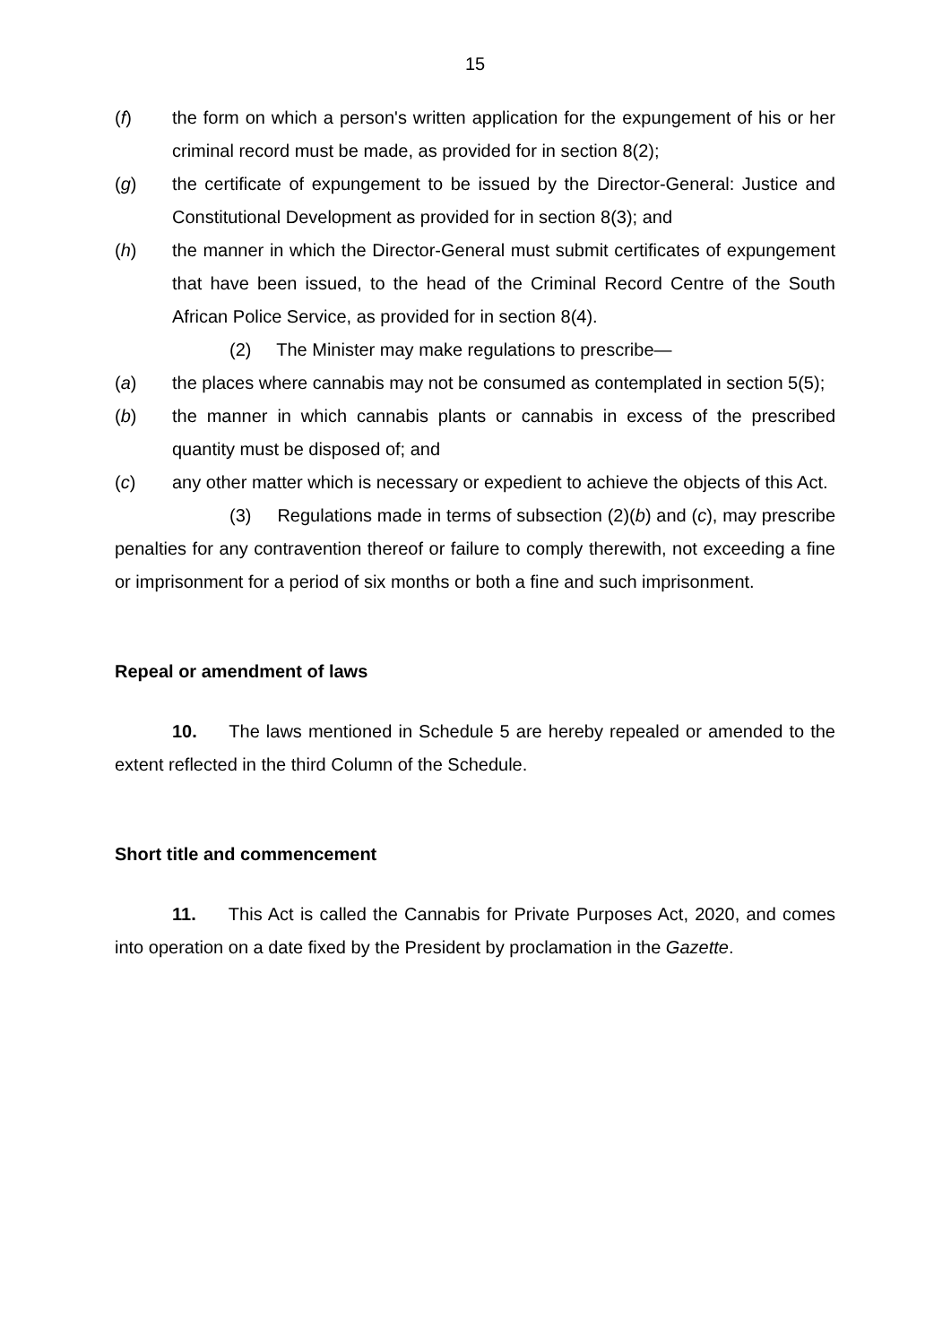15
(f) the form on which a person's written application for the expungement of his or her criminal record must be made, as provided for in section 8(2);
(g) the certificate of expungement to be issued by the Director-General: Justice and Constitutional Development as provided for in section 8(3); and
(h) the manner in which the Director-General must submit certificates of expungement that have been issued, to the head of the Criminal Record Centre of the South African Police Service, as provided for in section 8(4).
(2) The Minister may make regulations to prescribe—
(a) the places where cannabis may not be consumed as contemplated in section 5(5);
(b) the manner in which cannabis plants or cannabis in excess of the prescribed quantity must be disposed of; and
(c) any other matter which is necessary or expedient to achieve the objects of this Act.
(3) Regulations made in terms of subsection (2)(b) and (c), may prescribe penalties for any contravention thereof or failure to comply therewith, not exceeding a fine or imprisonment for a period of six months or both a fine and such imprisonment.
Repeal or amendment of laws
10. The laws mentioned in Schedule 5 are hereby repealed or amended to the extent reflected in the third Column of the Schedule.
Short title and commencement
11. This Act is called the Cannabis for Private Purposes Act, 2020, and comes into operation on a date fixed by the President by proclamation in the Gazette.